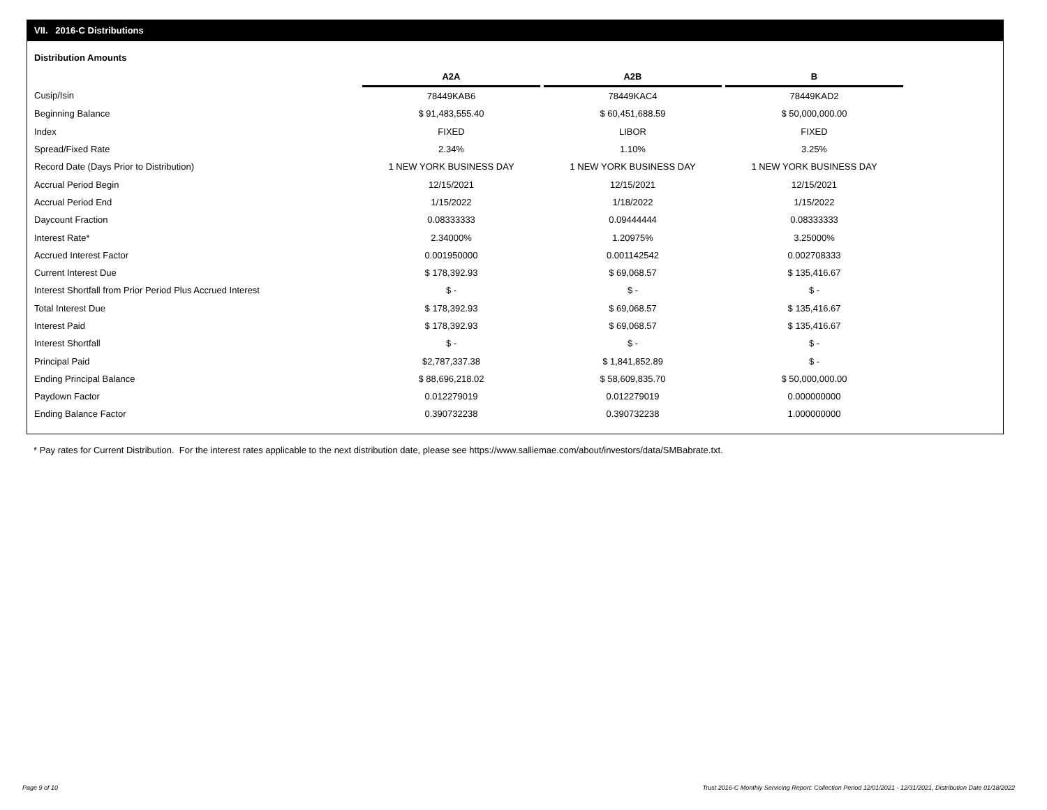VII. 2016-C Distributions
Distribution Amounts
| | A2A | | A2B | | B |
| --- | --- | --- | --- | --- | --- |
| Cusip/Isin | 78449KAB6 | | 78449KAC4 | | 78449KAD2 |
| Beginning Balance | $ 91,483,555.40 | | $ 60,451,688.59 | | $ 50,000,000.00 |
| Index | FIXED | | LIBOR | | FIXED |
| Spread/Fixed Rate | 2.34% | | 1.10% | | 3.25% |
| Record Date (Days Prior to Distribution) | 1 NEW YORK BUSINESS DAY | | 1 NEW YORK BUSINESS DAY | | 1 NEW YORK BUSINESS DAY |
| Accrual Period Begin | 12/15/2021 | | 12/15/2021 | | 12/15/2021 |
| Accrual Period End | 1/15/2022 | | 1/18/2022 | | 1/15/2022 |
| Daycount Fraction | 0.08333333 | | 0.09444444 | | 0.08333333 |
| Interest Rate* | 2.34000% | | 1.20975% | | 3.25000% |
| Accrued Interest Factor | 0.001950000 | | 0.001142542 | | 0.002708333 |
| Current Interest Due | $ 178,392.93 | | $ 69,068.57 | | $ 135,416.67 |
| Interest Shortfall from Prior Period Plus Accrued Interest | $ - | | $ - | | $ - |
| Total Interest Due | $ 178,392.93 | | $ 69,068.57 | | $ 135,416.67 |
| Interest Paid | $ 178,392.93 | | $ 69,068.57 | | $ 135,416.67 |
| Interest Shortfall | $ - | | $ - | | $ - |
| Principal Paid | $2,787,337.38 | | $ 1,841,852.89 | | $ - |
| Ending Principal Balance | $ 88,696,218.02 | | $ 58,609,835.70 | | $ 50,000,000.00 |
| Paydown Factor | 0.012279019 | | 0.012279019 | | 0.000000000 |
| Ending Balance Factor | 0.390732238 | | 0.390732238 | | 1.000000000 |
* Pay rates for Current Distribution. For the interest rates applicable to the next distribution date, please see https://www.salliemae.com/about/investors/data/SMBabrate.txt.
Page 9 of 10
Trust 2016-C Monthly Servicing Report: Collection Period 12/01/2021 - 12/31/2021, Distribution Date 01/18/2022